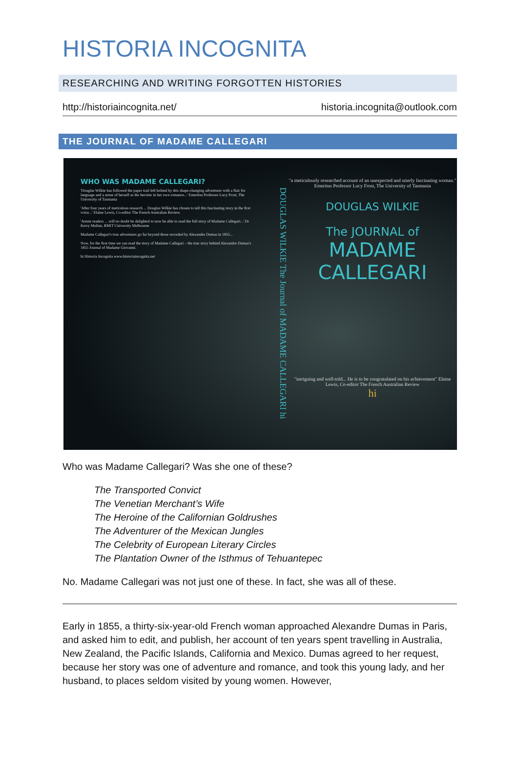HISTORIA INCOGNITA
RESEARCHING AND WRITING FORGOTTEN HISTORIES
http://historiaincognita.net/ historia.incognita@outlook.com
THE JOURNAL OF MADAME CALLEGARI
WHO WAS MADAME CALLEGARI?
'Douglas Wilkie has followed the paper trail left behind by this shape-changing adventurer with a flair for language and a sense of herself as the heroine in her own romance...' Emeritus Professor Lucy Frost, The University of Tasmania
'After four years of meticulous research ... Douglas Wilkie has chosen to tell this fascinating story in the first voice...' Elaine Lewis, Co-editor The French Australian Review.
'Astute readers ... will no doubt be delighted to now be able to read the full story of Madame Callegari...' Dr Kerry Mullan, RMIT University Melbourne
Madame Callegari's true adventures go far beyond those recorded by Alexandre Dumas in 1855...
Now, for the first time we can read the story of Madame Callegari – the true story behind Alexandre Dumas's 1855 Journal of Madame Giovanni.
hi Historia Incognita www.historiaincognita.net
DOUGLAS WILKIE The Journal of MADAME CALLEGARI hi
"a meticulously researched account of an unexpected and utterly fascinating woman." Emeritus Professor Lucy Frost, The University of Tasmania
DOUGLAS WILKIE
The JOURNAL of
MADAME
CALLEGARI
"intriguing and well-told... He is to be congratulated on his achievement" Elaine Lewis, Co-editor The French Australian Review
hi
Who was Madame Callegari? Was she one of these?
The Transported Convict
The Venetian Merchant’s Wife
The Heroine of the Californian Goldrushes
The Adventurer of the Mexican Jungles
The Celebrity of European Literary Circles
The Plantation Owner of the Isthmus of Tehuantepec
No. Madame Callegari was not just one of these. In fact, she was all of these.
Early in 1855, a thirty-six-year-old French woman approached Alexandre Dumas in Paris, and asked him to edit, and publish, her account of ten years spent travelling in Australia, New Zealand, the Pacific Islands, California and Mexico. Dumas agreed to her request, because her story was one of adventure and romance, and took this young lady, and her husband, to places seldom visited by young women. However,